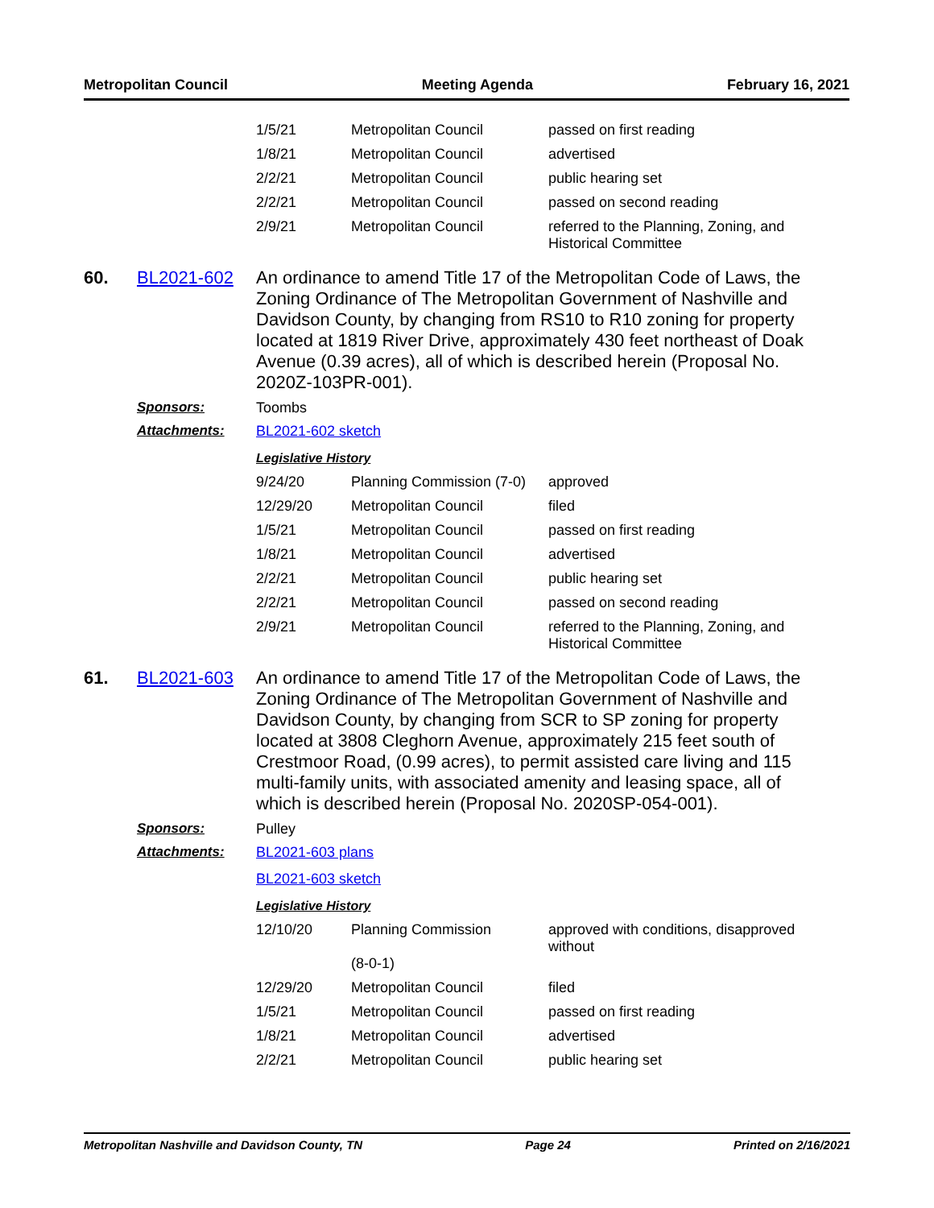Metropolitan Council Meeting Agenda February 16, 2021
| 1/5/21 | Metropolitan Council | passed on first reading |
| 1/8/21 | Metropolitan Council | advertised |
| 2/2/21 | Metropolitan Council | public hearing set |
| 2/2/21 | Metropolitan Council | passed on second reading |
| 2/9/21 | Metropolitan Council | referred to the Planning, Zoning, and Historical Committee |
60. BL2021-602
An ordinance to amend Title 17 of the Metropolitan Code of Laws, the Zoning Ordinance of The Metropolitan Government of Nashville and Davidson County, by changing from RS10 to R10 zoning for property located at 1819 River Drive, approximately 430 feet northeast of Doak Avenue (0.39 acres), all of which is described herein (Proposal No. 2020Z-103PR-001).
Sponsors: Toombs
Attachments: BL2021-602 sketch
Legislative History
| 9/24/20 | Planning Commission (7-0) | approved |
| 12/29/20 | Metropolitan Council | filed |
| 1/5/21 | Metropolitan Council | passed on first reading |
| 1/8/21 | Metropolitan Council | advertised |
| 2/2/21 | Metropolitan Council | public hearing set |
| 2/2/21 | Metropolitan Council | passed on second reading |
| 2/9/21 | Metropolitan Council | referred to the Planning, Zoning, and Historical Committee |
61. BL2021-603
An ordinance to amend Title 17 of the Metropolitan Code of Laws, the Zoning Ordinance of The Metropolitan Government of Nashville and Davidson County, by changing from SCR to SP zoning for property located at 3808 Cleghorn Avenue, approximately 215 feet south of Crestmoor Road, (0.99 acres), to permit assisted care living and 115 multi-family units, with associated amenity and leasing space, all of which is described herein (Proposal No. 2020SP-054-001).
Sponsors: Pulley
Attachments: BL2021-603 plans
BL2021-603 sketch
Legislative History
| 12/10/20 | Planning Commission (8-0-1) | approved with conditions, disapproved without |
| 12/29/20 | Metropolitan Council | filed |
| 1/5/21 | Metropolitan Council | passed on first reading |
| 1/8/21 | Metropolitan Council | advertised |
| 2/2/21 | Metropolitan Council | public hearing set |
Metropolitan Nashville and Davidson County, TN Page 24 Printed on 2/16/2021